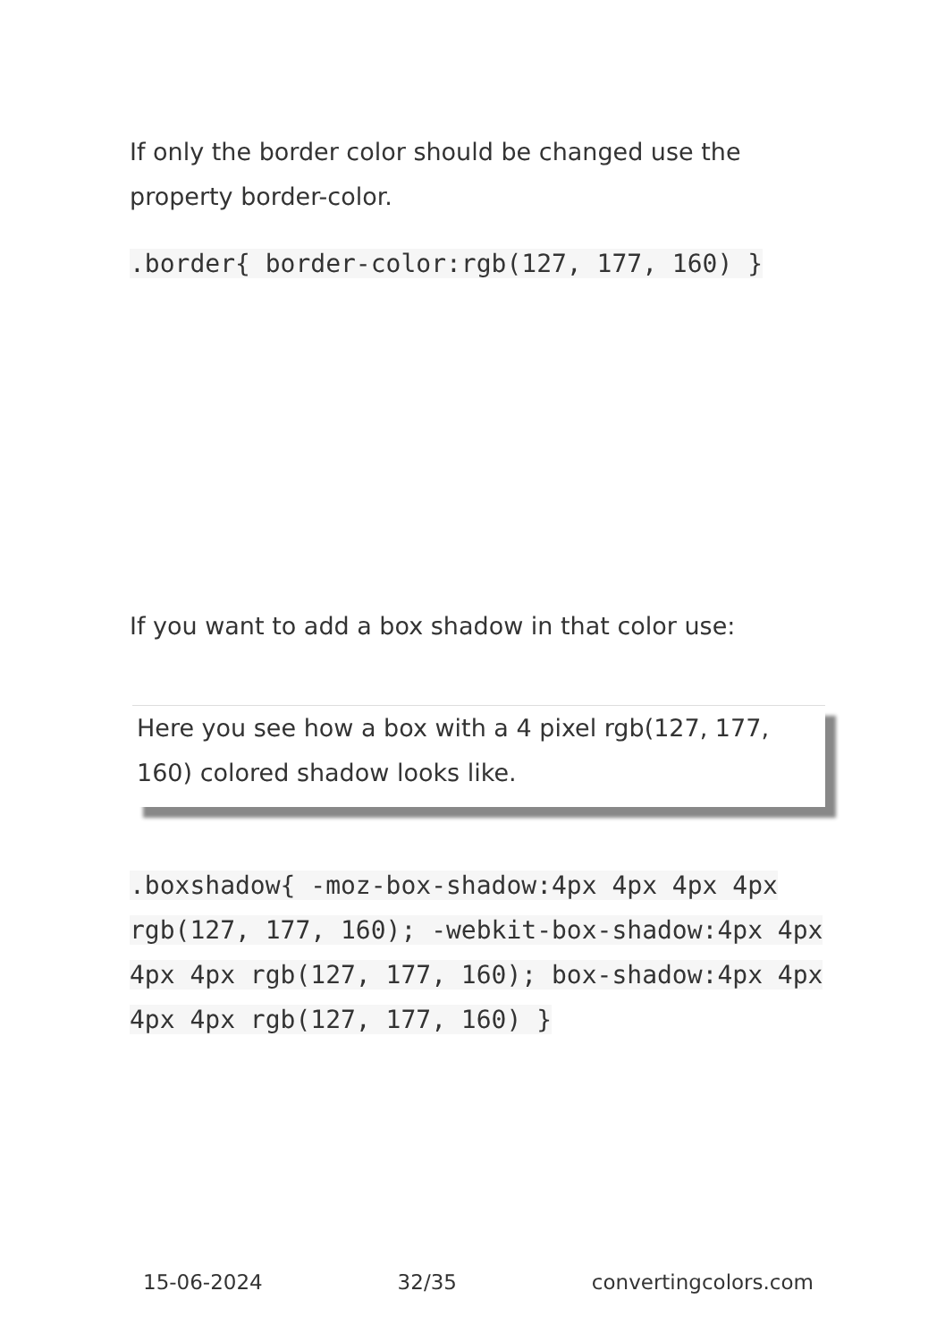If only the border color should be changed use the property border-color.
.border{ border-color:rgb(127, 177, 160) }
If you want to add a box shadow in that color use:
Here you see how a box with a 4 pixel rgb(127, 177, 160) colored shadow looks like.
.boxshadow{ -moz-box-shadow:4px 4px 4px 4px rgb(127, 177, 160); -webkit-box-shadow:4px 4px 4px 4px rgb(127, 177, 160); box-shadow:4px 4px 4px 4px rgb(127, 177, 160) }
15-06-2024 32/35 convertingcolors.com